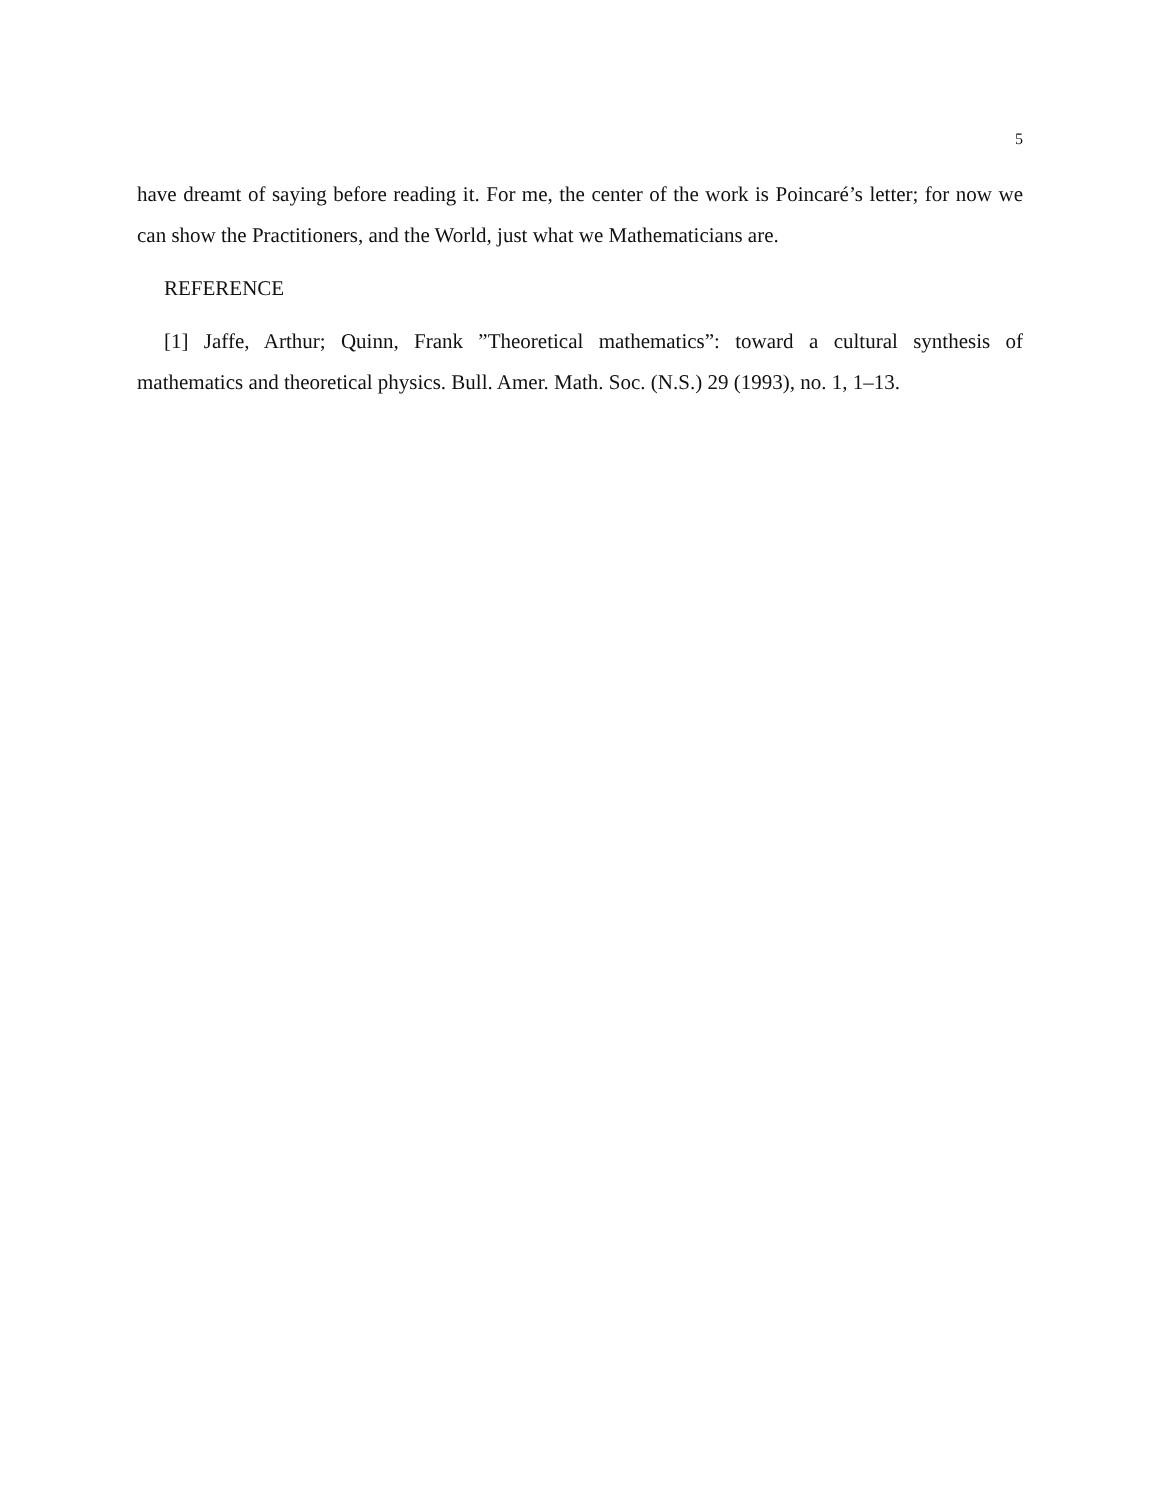5
have dreamt of saying before reading it. For me, the center of the work is Poincaré’s letter; for now we can show the Practitioners, and the World, just what we Mathematicians are.
REFERENCE
[1] Jaffe, Arthur; Quinn, Frank ”Theoretical mathematics”: toward a cultural synthesis of mathematics and theoretical physics. Bull. Amer. Math. Soc. (N.S.) 29 (1993), no. 1, 1–13.